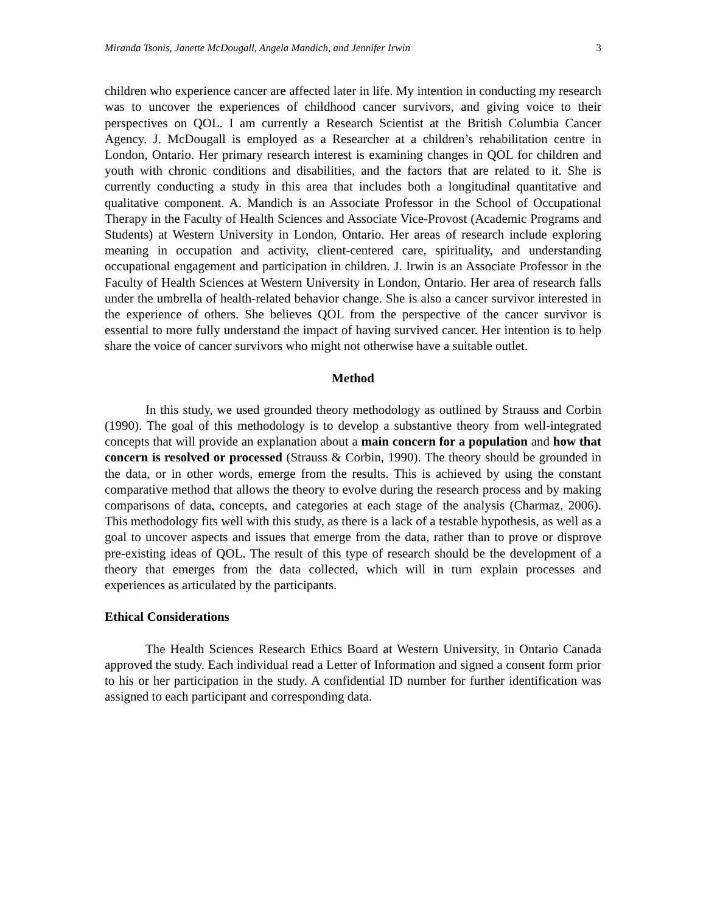Miranda Tsonis, Janette McDougall, Angela Mandich, and Jennifer Irwin 3
children who experience cancer are affected later in life. My intention in conducting my research was to uncover the experiences of childhood cancer survivors, and giving voice to their perspectives on QOL. I am currently a Research Scientist at the British Columbia Cancer Agency. J. McDougall is employed as a Researcher at a children’s rehabilitation centre in London, Ontario. Her primary research interest is examining changes in QOL for children and youth with chronic conditions and disabilities, and the factors that are related to it. She is currently conducting a study in this area that includes both a longitudinal quantitative and qualitative component. A. Mandich is an Associate Professor in the School of Occupational Therapy in the Faculty of Health Sciences and Associate Vice-Provost (Academic Programs and Students) at Western University in London, Ontario. Her areas of research include exploring meaning in occupation and activity, client-centered care, spirituality, and understanding occupational engagement and participation in children. J. Irwin is an Associate Professor in the Faculty of Health Sciences at Western University in London, Ontario. Her area of research falls under the umbrella of health-related behavior change. She is also a cancer survivor interested in the experience of others. She believes QOL from the perspective of the cancer survivor is essential to more fully understand the impact of having survived cancer. Her intention is to help share the voice of cancer survivors who might not otherwise have a suitable outlet.
Method
In this study, we used grounded theory methodology as outlined by Strauss and Corbin (1990). The goal of this methodology is to develop a substantive theory from well-integrated concepts that will provide an explanation about a main concern for a population and how that concern is resolved or processed (Strauss & Corbin, 1990). The theory should be grounded in the data, or in other words, emerge from the results. This is achieved by using the constant comparative method that allows the theory to evolve during the research process and by making comparisons of data, concepts, and categories at each stage of the analysis (Charmaz, 2006). This methodology fits well with this study, as there is a lack of a testable hypothesis, as well as a goal to uncover aspects and issues that emerge from the data, rather than to prove or disprove pre-existing ideas of QOL. The result of this type of research should be the development of a theory that emerges from the data collected, which will in turn explain processes and experiences as articulated by the participants.
Ethical Considerations
The Health Sciences Research Ethics Board at Western University, in Ontario Canada approved the study. Each individual read a Letter of Information and signed a consent form prior to his or her participation in the study. A confidential ID number for further identification was assigned to each participant and corresponding data.